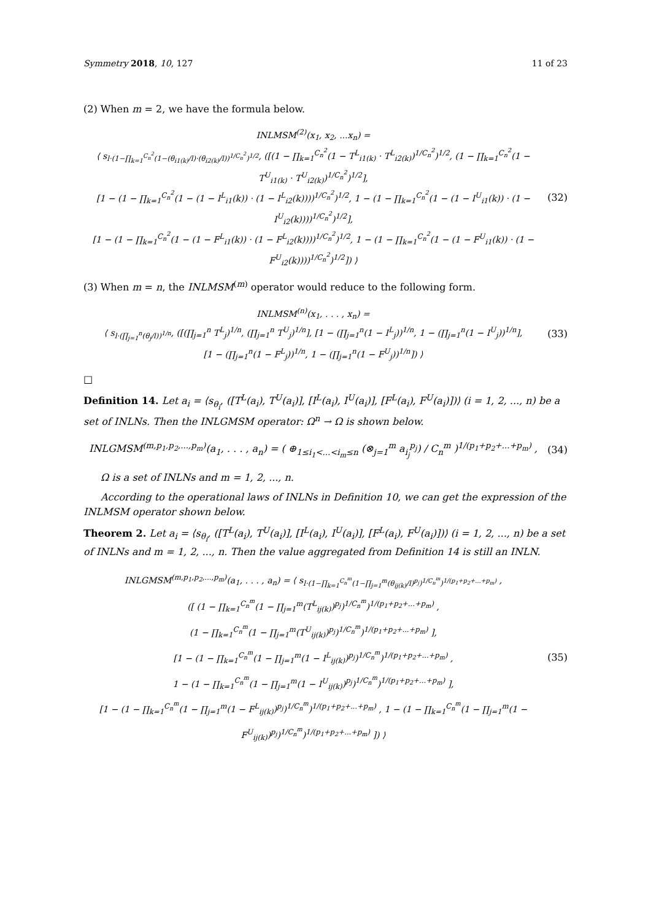Symmetry 2018, 10, 127 11 of 23
(2) When m = 2, we have the formula below.
INLMSM<sup>(2)</sup>(x<sub>1</sub>, x<sub>2</sub>, ...x<sub>n</sub>) =
⟨ s<sub>l·(1−∏<sub>k=1</sub><sup>C<sub>n</sub><sup>2</sup></sup>(1−(θ<sub>i1(k)</sub>/l)·(θ<sub>i2(k)</sub>/l))<sup>1/C<sub>n</sub><sup>2</sup></sup>)<sup>1/2</sup></sub>, ([(1 − ∏<sub>k=1</sub><sup>C<sub>n</sub><sup>2</sup></sup>(1 − T<sup>L</sup><sub>i1(k)</sub> · T<sup>L</sup><sub>i2(k)</sub>)<sup>1/C<sub>n</sub><sup>2</sup></sup>)<sup>1/2</sup>, (1 − ∏<sub>k=1</sub><sup>C<sub>n</sub><sup>2</sup></sup>(1 − T<sup>U</sup><sub>i1(k)</sub> · T<sup>U</sup><sub>i2(k)</sub>)<sup>1/C<sub>n</sub><sup>2</sup></sup>)<sup>1/2</sup>],
[1 − (1 − ∏<sub>k=1</sub><sup>C<sub>n</sub><sup>2</sup></sup>(1 − (1 − I<sup>L</sup><sub>i1</sub>(k)) · (1 − I<sup>L</sup><sub>i2</sub>(k))))<sup>1/C<sub>n</sub><sup>2</sup></sup>)<sup>1/2</sup>, 1 − (1 − ∏<sub>k=1</sub><sup>C<sub>n</sub><sup>2</sup></sup>(1 − (1 − I<sup>U</sup><sub>i1</sub>(k)) · (1 − I<sup>U</sup><sub>i2</sub>(k))))<sup>1/C<sub>n</sub><sup>2</sup></sup>)<sup>1/2</sup>],
[1 − (1 − ∏<sub>k=1</sub><sup>C<sub>n</sub><sup>2</sup></sup>(1 − (1 − F<sup>L</sup><sub>i1</sub>(k)) · (1 − F<sup>L</sup><sub>i2</sub>(k))))<sup>1/C<sub>n</sub><sup>2</sup></sup>)<sup>1/2</sup>, 1 − (1 − ∏<sub>k=1</sub><sup>C<sub>n</sub><sup>2</sup></sup>(1 − (1 − F<sup>U</sup><sub>i1</sub>(k)) · (1 − F<sup>U</sup><sub>i2</sub>(k))))<sup>1/C<sub>n</sub><sup>2</sup></sup>)<sup>1/2</sup>]) ⟩
(32)
(3) When m = n, the INLMSM<sup>(m)</sup> operator would reduce to the following form.
INLMSM<sup>(n)</sup>(x<sub>1</sub>, . . . , x<sub>n</sub>) =
⟨ s<sub>l·(∏<sub>j=1</sub><sup>n</sup>(θ<sub>j</sub>/l))<sup>1/n</sup></sub>, ([(∏<sub>j=1</sub><sup>n</sup> T<sup>L</sup><sub>j</sub>)<sup>1/n</sup>, (∏<sub>j=1</sub><sup>n</sup> T<sup>U</sup><sub>j</sub>)<sup>1/n</sup>], [1 − (∏<sub>j=1</sub><sup>n</sup>(1 − I<sup>L</sup><sub>j</sub>))<sup>1/n</sup>, 1 − (∏<sub>j=1</sub><sup>n</sup>(1 − I<sup>U</sup><sub>j</sub>))<sup>1/n</sup>],
[1 − (∏<sub>j=1</sub><sup>n</sup>(1 − F<sup>L</sup><sub>j</sub>))<sup>1/n</sup>, 1 − (∏<sub>j=1</sub><sup>n</sup>(1 − F<sup>U</sup><sub>j</sub>))<sup>1/n</sup>]) ⟩
(33)
□
Definition 14. Let a<sub>i</sub> = ⟨s<sub>θ<sub>i</sub></sub>, ([T<sup>L</sup>(a<sub>i</sub>), T<sup>U</sup>(a<sub>i</sub>)], [I<sup>L</sup>(a<sub>i</sub>), I<sup>U</sup>(a<sub>i</sub>)], [F<sup>L</sup>(a<sub>i</sub>), F<sup>U</sup>(a<sub>i</sub>)])⟩ (i = 1, 2, ..., n) be a set of INLNs. Then the INLGMSM operator: Ω<sup>n</sup> → Ω is shown below.
INLGMSM<sup>(m,p<sub>1</sub>,p<sub>2</sub>,...,p<sub>m</sub>)</sup>(a<sub>1</sub>, . . . , a<sub>n</sub>) = ( ⊕<sub>1≤i<sub>1</sub><...<i<sub>m</sub>≤n</sub> (⊗<sub>j=1</sub><sup>m</sup> a<sub>i<sub>j</sub></sub><sup>p<sub>j</sub></sup>) / C<sub>n</sub><sup>m</sup> )<sup>1/(p<sub>1</sub>+p<sub>2</sub>+...+p<sub>m</sub>)</sup> ,
(34)
Ω is a set of INLNs and m = 1, 2, ..., n.
According to the operational laws of INLNs in Definition 10, we can get the expression of the INLMSM operator shown below.
Theorem 2. Let a<sub>i</sub> = ⟨s<sub>θ<sub>i</sub></sub>, ([T<sup>L</sup>(a<sub>i</sub>), T<sup>U</sup>(a<sub>i</sub>)], [I<sup>L</sup>(a<sub>i</sub>), I<sup>U</sup>(a<sub>i</sub>)], [F<sup>L</sup>(a<sub>i</sub>), F<sup>U</sup>(a<sub>i</sub>)])⟩ (i = 1, 2, ..., n) be a set of INLNs and m = 1, 2, ..., n. Then the value aggregated from Definition 14 is still an INLN.
INLGMSM<sup>(m,p<sub>1</sub>,p<sub>2</sub>,...,p<sub>m</sub>)</sup>(a<sub>1</sub>, . . . , a<sub>n</sub>) = ⟨ s<sub>l·(1−∏<sub>k=1</sub><sup>C<sub>n</sub><sup>m</sup></sup>(1−∏<sub>j=1</sub><sup>m</sup>(θ<sub>ij(k)</sub>/l)<sup>p<sub>j</sub></sup>)<sup>1/C<sub>n</sub><sup>m</sup></sup>)<sup>1/(p<sub>1</sub>+p<sub>2</sub>+...+p<sub>m</sub>)</sup></sub> ,
([ (1 − ∏<sub>k=1</sub><sup>C<sub>n</sub><sup>m</sup></sup>(1 − ∏<sub>j=1</sub><sup>m</sup>(T<sup>L</sup><sub>ij(k)</sub>)<sup>p<sub>j</sub></sup>)<sup>1/C<sub>n</sub><sup>m</sup></sup>)<sup>1/(p<sub>1</sub>+p<sub>2</sub>+...+p<sub>m</sub>)</sup> ,
(1 − ∏<sub>k=1</sub><sup>C<sub>n</sub><sup>m</sup></sup>(1 − ∏<sub>j=1</sub><sup>m</sup>(T<sup>U</sup><sub>ij(k)</sub>)<sup>p<sub>j</sub></sup>)<sup>1/C<sub>n</sub><sup>m</sup></sup>)<sup>1/(p<sub>1</sub>+p<sub>2</sub>+...+p<sub>m</sub>)</sup> ],
[1 − (1 − ∏<sub>k=1</sub><sup>C<sub>n</sub><sup>m</sup></sup>(1 − ∏<sub>j=1</sub><sup>m</sup>(1 − I<sup>L</sup><sub>ij(k)</sub>)<sup>p<sub>j</sub></sup>)<sup>1/C<sub>n</sub><sup>m</sup></sup>)<sup>1/(p<sub>1</sub>+p<sub>2</sub>+...+p<sub>m</sub>)</sup> ,
1 − (1 − ∏<sub>k=1</sub><sup>C<sub>n</sub><sup>m</sup></sup>(1 − ∏<sub>j=1</sub><sup>m</sup>(1 − I<sup>U</sup><sub>ij(k)</sub>)<sup>p<sub>j</sub></sup>)<sup>1/C<sub>n</sub><sup>m</sup></sup>)<sup>1/(p<sub>1</sub>+p<sub>2</sub>+...+p<sub>m</sub>)</sup> ],
[1 − (1 − ∏<sub>k=1</sub><sup>C<sub>n</sub><sup>m</sup></sup>(1 − ∏<sub>j=1</sub><sup>m</sup>(1 − F<sup>L</sup><sub>ij(k)</sub>)<sup>p<sub>j</sub></sup>)<sup>1/C<sub>n</sub><sup>m</sup></sup>)<sup>1/(p<sub>1</sub>+p<sub>2</sub>+...+p<sub>m</sub>)</sup> , 1 − (1 − ∏<sub>k=1</sub><sup>C<sub>n</sub><sup>m</sup></sup>(1 − ∏<sub>j=1</sub><sup>m</sup>(1 − F<sup>U</sup><sub>ij(k)</sub>)<sup>p<sub>j</sub></sup>)<sup>1/C<sub>n</sub><sup>m</sup></sup>)<sup>1/(p<sub>1</sub>+p<sub>2</sub>+...+p<sub>m</sub>)</sup> ]) ⟩
(35)